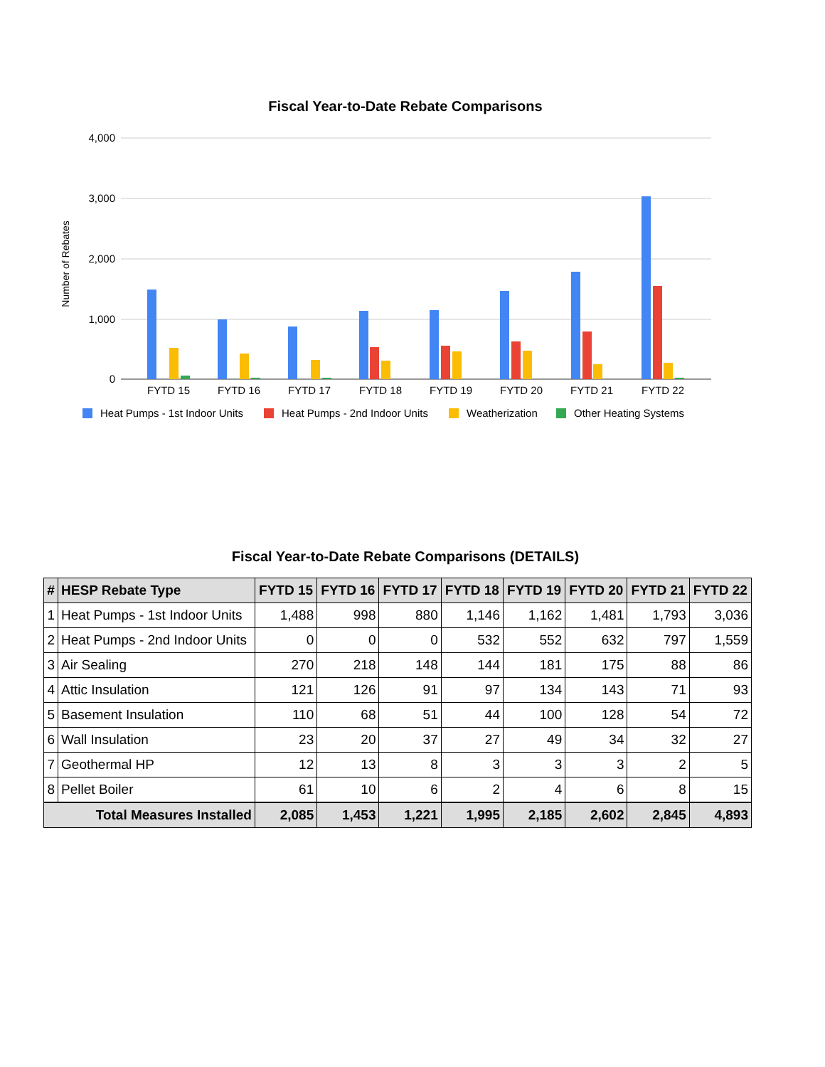Fiscal Year-to-Date Rebate Comparisons
4,000
3,000
2,000
1,000
0
Number of Rebates
FYTD 15
FYTD 16
FYTD 17
FYTD 18
FYTD 19
FYTD 20
FYTD 21
FYTD 22
Heat Pumps - 1st Indoor Units
Heat Pumps - 2nd Indoor Units
Weatherization
Other Heating Systems
Fiscal Year-to-Date Rebate Comparisons (DETAILS)
| # | HESP Rebate Type | FYTD 15 | FYTD 16 | FYTD 17 | FYTD 18 | FYTD 19 | FYTD 20 | FYTD 21 | FYTD 22 |
| --- | --- | --- | --- | --- | --- | --- | --- | --- | --- |
| 1 | Heat Pumps - 1st Indoor Units | 1,488 | 998 | 880 | 1,146 | 1,162 | 1,481 | 1,793 | 3,036 |
| 2 | Heat Pumps - 2nd Indoor Units | 0 | 0 | 0 | 532 | 552 | 632 | 797 | 1,559 |
| 3 | Air Sealing | 270 | 218 | 148 | 144 | 181 | 175 | 88 | 86 |
| 4 | Attic Insulation | 121 | 126 | 91 | 97 | 134 | 143 | 71 | 93 |
| 5 | Basement Insulation | 110 | 68 | 51 | 44 | 100 | 128 | 54 | 72 |
| 6 | Wall Insulation | 23 | 20 | 37 | 27 | 49 | 34 | 32 | 27 |
| 7 | Geothermal HP | 12 | 13 | 8 | 3 | 3 | 3 | 2 | 5 |
| 8 | Pellet Boiler | 61 | 10 | 6 | 2 | 4 | 6 | 8 | 15 |
| Total Measures Installed | | 2,085 | 1,453 | 1,221 | 1,995 | 2,185 | 2,602 | 2,845 | 4,893 |